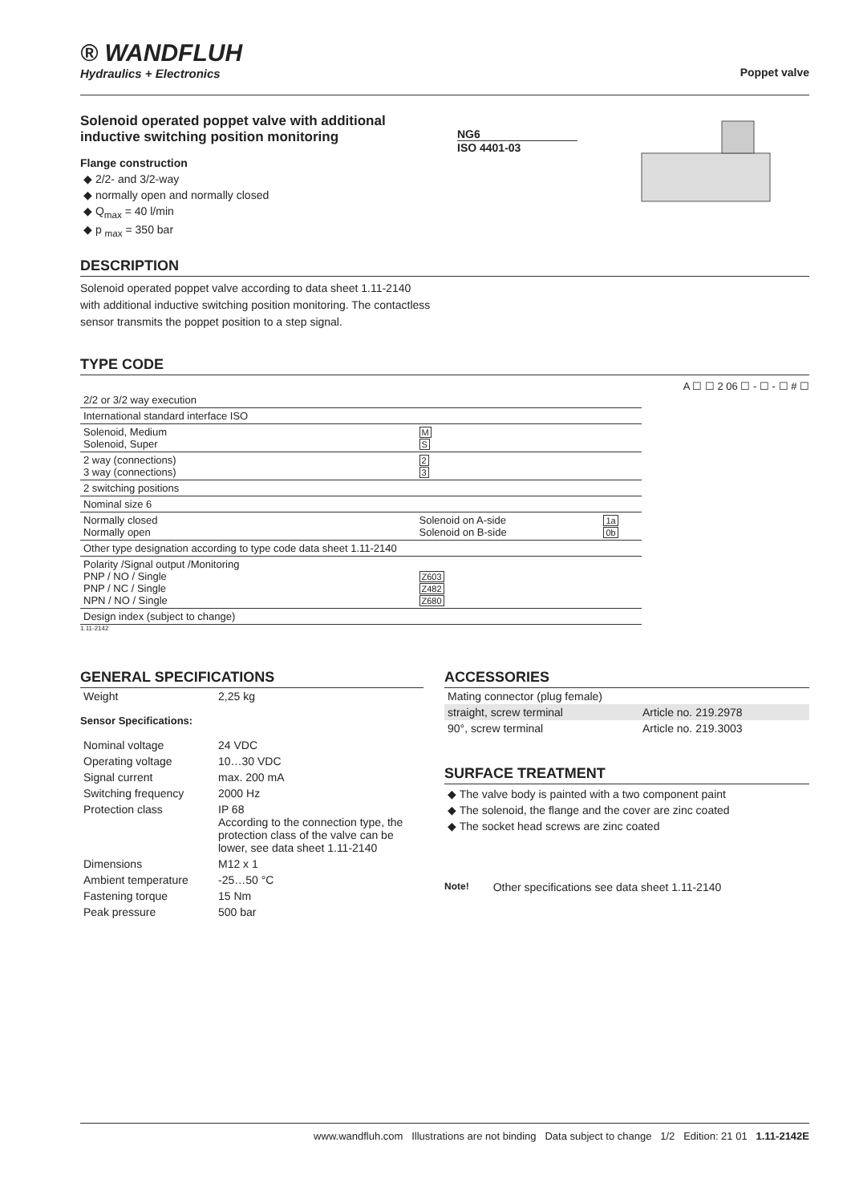® WANDFLUH
Hydraulics + Electronics
Poppet valve
Solenoid operated poppet valve with additional inductive switching position monitoring
Flange construction
◆ 2/2- and 3/2-way
◆ normally open and normally closed
◆ Q<sub>max</sub> = 40 l/min
◆ p <sub>max</sub> = 350 bar
NG6
ISO 4401-03
DESCRIPTION
Solenoid operated poppet valve according to data sheet 1.11-2140 with additional inductive switching position monitoring. The contactless sensor transmits the poppet position to a step signal.
TYPE CODE
A ☐ ☐ 2 06 ☐ - ☐ - ☐ # ☐
| 2/2 or 3/2 way execution | | |
| International standard interface ISO | | |
| Solenoid, Medium Solenoid, Super | M S | |
| 2 way (connections) 3 way (connections) | 2 3 | |
| 2 switching positions | | |
| Nominal size 6 | | |
| Normally closed Normally open | Solenoid on A-side Solenoid on B-side | 1a 0b |
| Other type designation according to type code data sheet 1.11-2140 | | |
| Polarity /Signal output /Monitoring PNP / NO / Single PNP / NC / Single NPN / NO / Single | Z603 Z482 Z680 | |
| Design index (subject to change) | | |
1.11-2142
GENERAL SPECIFICATIONS
| Weight | 2,25 kg |
Sensor Specifications:
| Nominal voltage | 24 VDC |
| Operating voltage | 10…30 VDC |
| Signal current | max. 200 mA |
| Switching frequency | 2000 Hz |
| Protection class | IP 68 According to the connection type, the protection class of the valve can be lower, see data sheet 1.11-2140 |
| Dimensions | M12 x 1 |
| Ambient temperature | -25…50 °C |
| Fastening torque | 15 Nm |
| Peak pressure | 500 bar |
ACCESSORIES
| Mating connector (plug female) | |
| straight, screw terminal | Article no. 219.2978 |
| 90°, screw terminal | Article no. 219.3003 |
SURFACE TREATMENT
◆ The valve body is painted with a two component paint
◆ The solenoid, the flange and the cover are zinc coated
◆ The socket head screws are zinc coated
Note! Other specifications see data sheet 1.11-2140
www.wandfluh.com Illustrations are not binding Data subject to change 1/2 Edition: 21 01 1.11-2142E